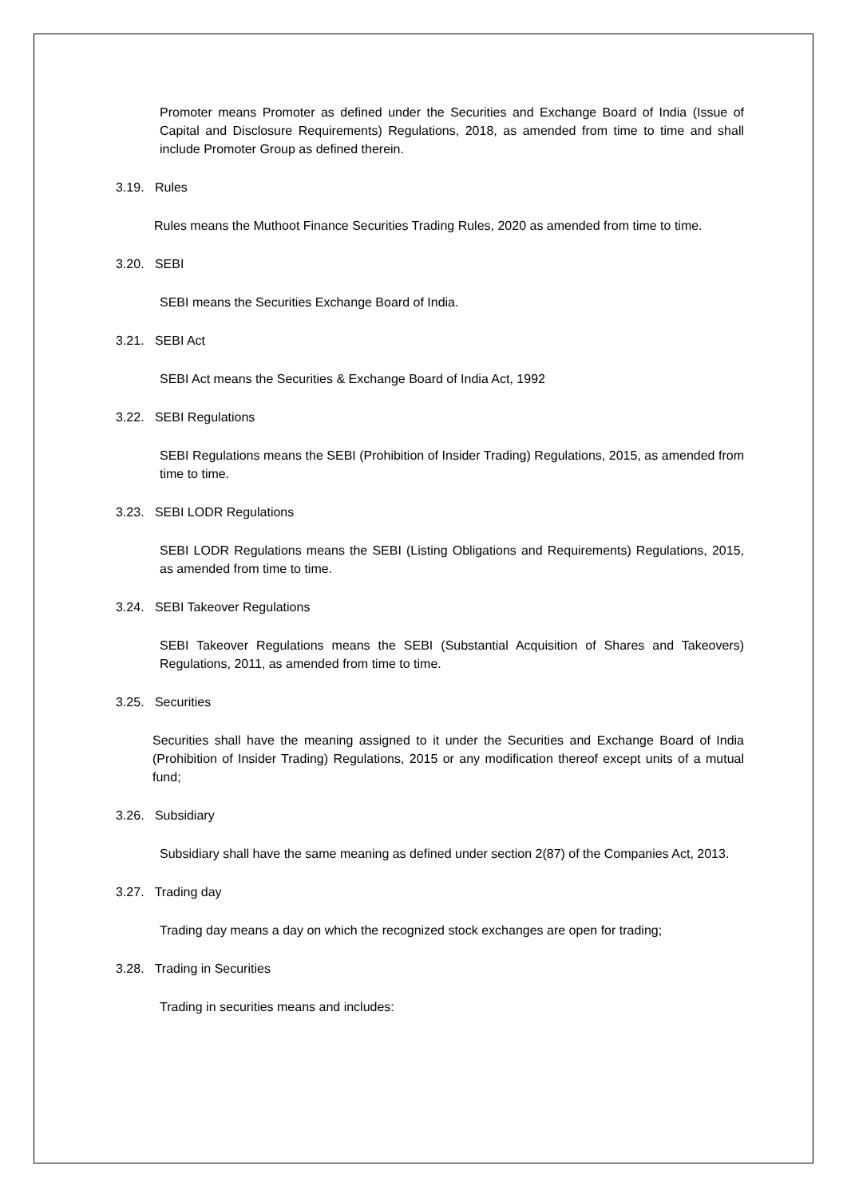Promoter means Promoter as defined under the Securities and Exchange Board of India (Issue of Capital and Disclosure Requirements) Regulations, 2018, as amended from time to time and shall include Promoter Group as defined therein.
3.19. Rules
Rules means the Muthoot Finance Securities Trading Rules, 2020 as amended from time to time.
3.20. SEBI
SEBI means the Securities Exchange Board of India.
3.21. SEBI Act
SEBI Act means the Securities & Exchange Board of India Act, 1992
3.22. SEBI Regulations
SEBI Regulations means the SEBI (Prohibition of Insider Trading) Regulations, 2015, as amended from time to time.
3.23. SEBI LODR Regulations
SEBI LODR Regulations means the SEBI (Listing Obligations and Requirements) Regulations, 2015, as amended from time to time.
3.24. SEBI Takeover Regulations
SEBI Takeover Regulations means the SEBI (Substantial Acquisition of Shares and Takeovers) Regulations, 2011, as amended from time to time.
3.25. Securities
Securities shall have the meaning assigned to it under the Securities and Exchange Board of India (Prohibition of Insider Trading) Regulations, 2015 or any modification thereof except units of a mutual fund;
3.26. Subsidiary
Subsidiary shall have the same meaning as defined under section 2(87) of the Companies Act, 2013.
3.27. Trading day
Trading day means a day on which the recognized stock exchanges are open for trading;
3.28. Trading in Securities
Trading in securities means and includes: